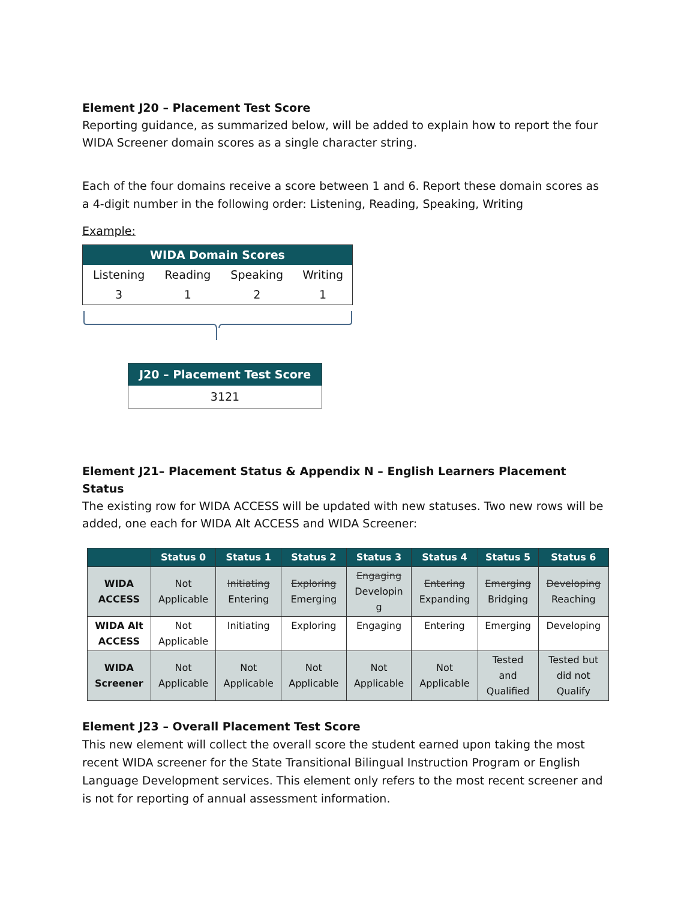Element J20 – Placement Test Score
Reporting guidance, as summarized below, will be added to explain how to report the four WIDA Screener domain scores as a single character string.
Each of the four domains receive a score between 1 and 6. Report these domain scores as a 4-digit number in the following order: Listening, Reading, Speaking, Writing
Example:
| WIDA Domain Scores | | | |
| Listening | Reading | Speaking | Writing |
| 3 | 1 | 2 | 1 |
| J20 – Placement Test Score |
| 3121 |
Element J21– Placement Status & Appendix N – English Learners Placement Status
The existing row for WIDA ACCESS will be updated with new statuses. Two new rows will be added, one each for WIDA Alt ACCESS and WIDA Screener:
| | Status 0 | Status 1 | Status 2 | Status 3 | Status 4 | Status 5 | Status 6 |
| --- | --- | --- | --- | --- | --- | --- | --- |
| WIDA ACCESS | Not Applicable | Initiating Entering | Exploring Emerging | Engaging Developin g | Entering Expanding | Emerging Bridging | Developing Reaching |
| WIDA Alt ACCESS | Not Applicable | Initiating | Exploring | Engaging | Entering | Emerging | Developing |
| WIDA Screener | Not Applicable | Not Applicable | Not Applicable | Not Applicable | Not Applicable | Tested and Qualified | Tested but did not Qualify |
Element J23 – Overall Placement Test Score
This new element will collect the overall score the student earned upon taking the most recent WIDA screener for the State Transitional Bilingual Instruction Program or English Language Development services. This element only refers to the most recent screener and is not for reporting of annual assessment information.